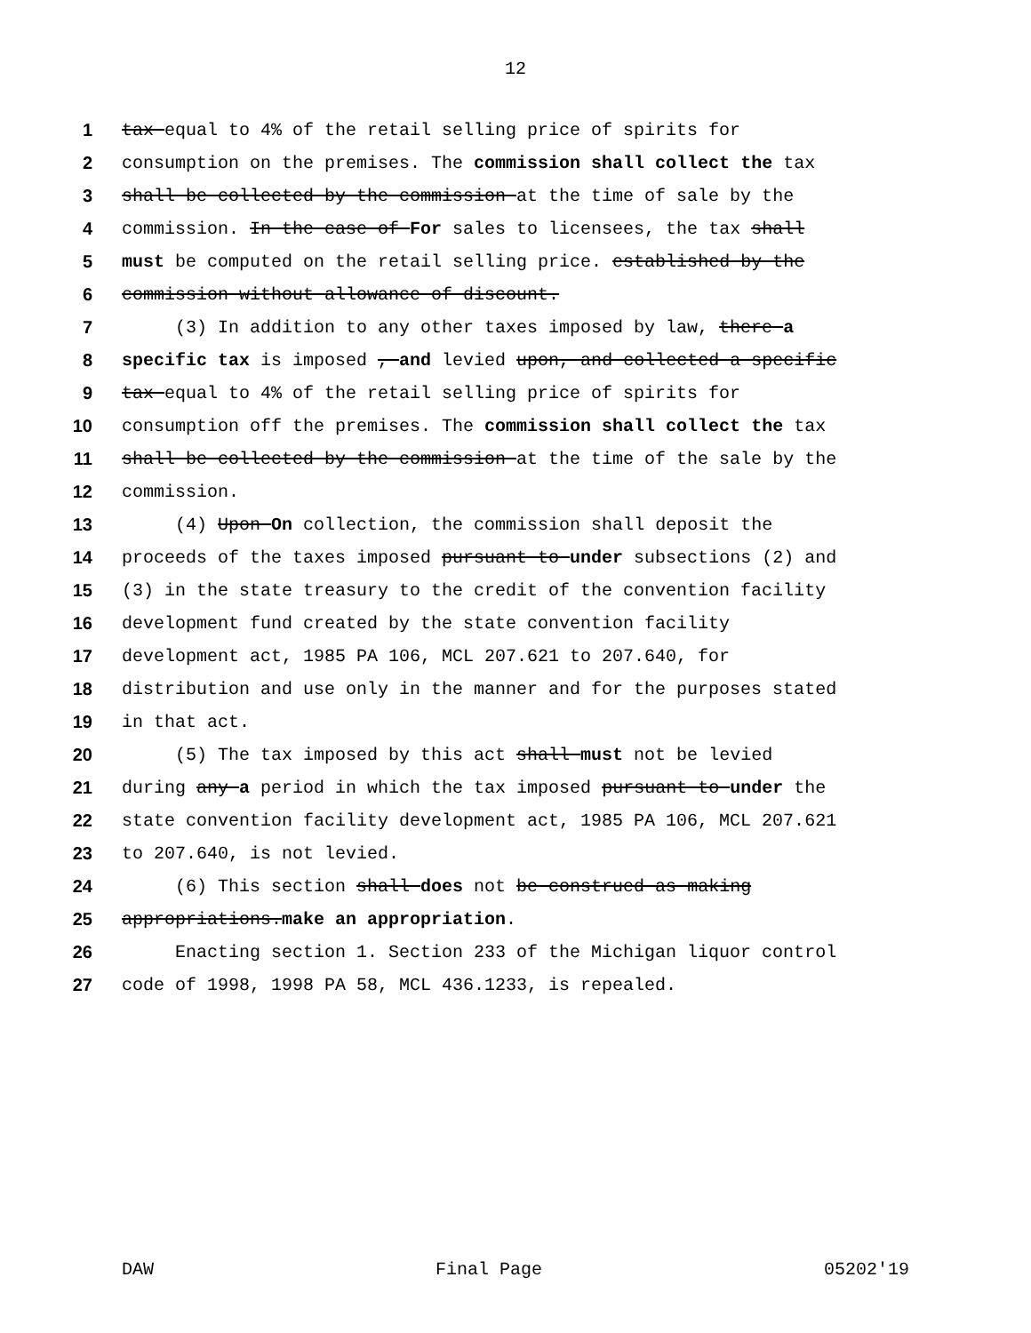12
1 tax equal to 4% of the retail selling price of spirits for
2 consumption on the premises. The commission shall collect the tax
3 shall be collected by the commission at the time of sale by the
4 commission. In the case of For sales to licensees, the tax shall
5 must be computed on the retail selling price. established by the
6 commission without allowance of discount.
7 (3) In addition to any other taxes imposed by law, there a
8 specific tax is imposed , and levied upon, and collected a specific
9 tax equal to 4% of the retail selling price of spirits for
10 consumption off the premises. The commission shall collect the tax
11 shall be collected by the commission at the time of the sale by the
12 commission.
13 (4) Upon On collection, the commission shall deposit the
14 proceeds of the taxes imposed pursuant to under subsections (2) and
15 (3) in the state treasury to the credit of the convention facility
16 development fund created by the state convention facility
17 development act, 1985 PA 106, MCL 207.621 to 207.640, for
18 distribution and use only in the manner and for the purposes stated
19 in that act.
20 (5) The tax imposed by this act shall must not be levied
21 during any a period in which the tax imposed pursuant to under the
22 state convention facility development act, 1985 PA 106, MCL 207.621
23 to 207.640, is not levied.
24 (6) This section shall does not be construed as making
25 appropriations.make an appropriation.
26 Enacting section 1. Section 233 of the Michigan liquor control
27 code of 1998, 1998 PA 58, MCL 436.1233, is repealed.
DAW Final Page 05202'19